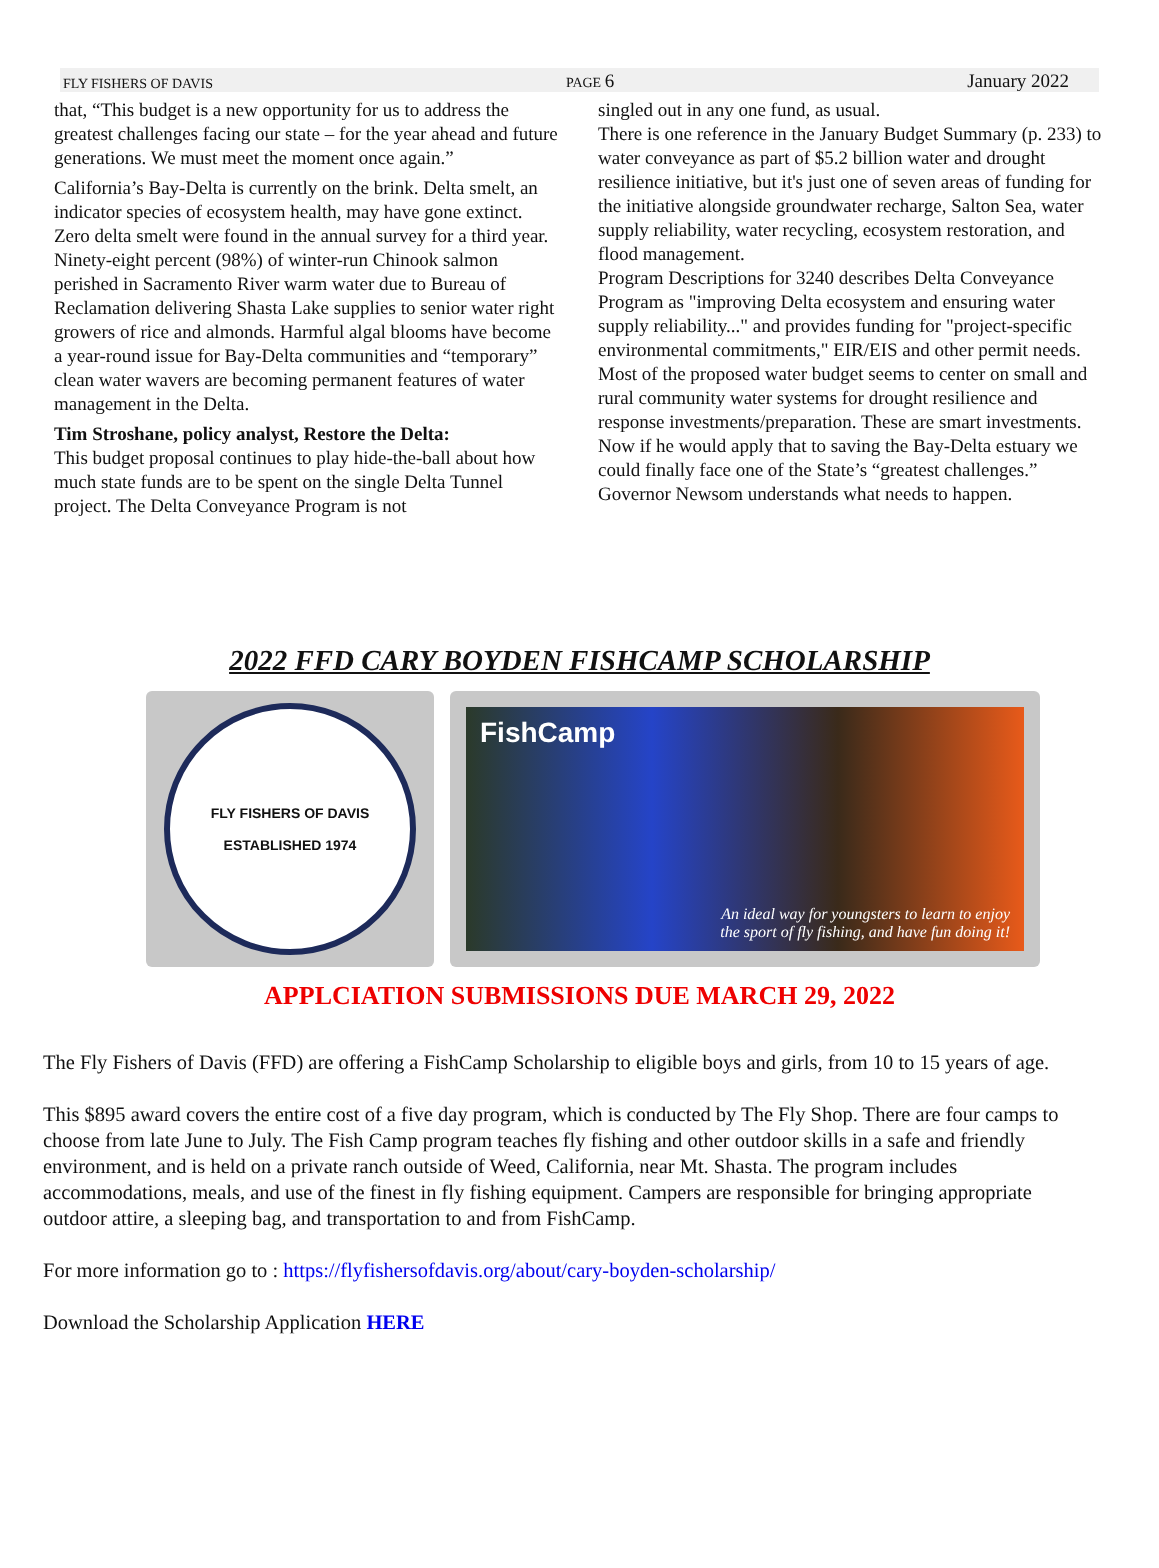FLY FISHERS OF DAVIS PAGE 6 January 2022
that, “This budget is a new opportunity for us to address the greatest challenges facing our state – for the year ahead and future generations. We must meet the moment once again.”
California’s Bay-Delta is currently on the brink. Delta smelt, an indicator species of ecosystem health, may have gone extinct. Zero delta smelt were found in the annual survey for a third year. Ninety-eight percent (98%) of winter-run Chinook salmon perished in Sacramento River warm water due to Bureau of Reclamation delivering Shasta Lake supplies to senior water right growers of rice and almonds. Harmful algal blooms have become a year-round issue for Bay-Delta communities and “temporary” clean water wavers are becoming permanent features of water management in the Delta.
Tim Stroshane, policy analyst, Restore the Delta:
This budget proposal continues to play hide-the-ball about how much state funds are to be spent on the single Delta Tunnel project. The Delta Conveyance Program is not
singled out in any one fund, as usual.
There is one reference in the January Budget Summary (p. 233) to water conveyance as part of $5.2 billion water and drought resilience initiative, but it's just one of seven areas of funding for the initiative alongside groundwater recharge, Salton Sea, water supply reliability, water recycling, ecosystem restoration, and flood management.
Program Descriptions for 3240 describes Delta Conveyance Program as "improving Delta ecosystem and ensuring water supply reliability..." and provides funding for "project-specific environmental commitments," EIR/EIS and other permit needs.
Most of the proposed water budget seems to center on small and rural community water systems for drought resilience and response investments/preparation. These are smart investments.
Now if he would apply that to saving the Bay-Delta estuary we could finally face one of the State’s “greatest challenges.” Governor Newsom understands what needs to happen.
2022 FFD CARY BOYDEN FISHCAMP SCHOLARSHIP
FLY FISHERS OF DAVIS
ESTABLISHED 1974
FishCamp
An ideal way for youngsters to learn to enjoy
the sport of fly fishing, and have fun doing it!
APPLCIATION SUBMISSIONS DUE MARCH 29, 2022
The Fly Fishers of Davis (FFD) are offering a FishCamp Scholarship to eligible boys and girls, from 10 to 15 years of age.
This $895 award covers the entire cost of a five day program, which is conducted by The Fly Shop. There are four camps to choose from late June to July. The Fish Camp program teaches fly fishing and other outdoor skills in a safe and friendly environment, and is held on a private ranch outside of Weed, California, near Mt. Shasta. The program includes accommodations, meals, and use of the finest in fly fishing equipment. Campers are responsible for bringing appropriate outdoor attire, a sleeping bag, and transportation to and from FishCamp.
For more information go to : https://flyfishersofdavis.org/about/cary-boyden-scholarship/
Download the Scholarship Application HERE